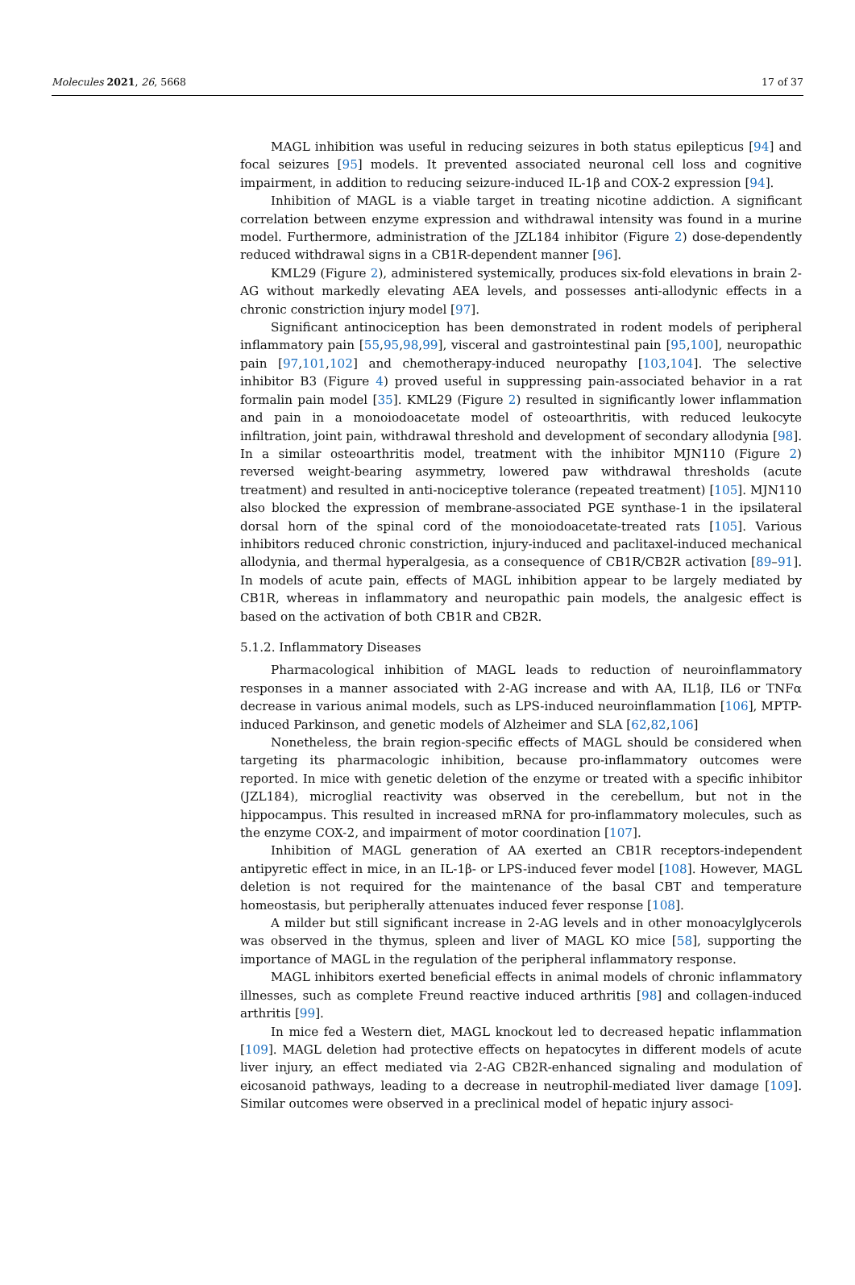Molecules 2021, 26, 5668 17 of 37
MAGL inhibition was useful in reducing seizures in both status epilepticus [94] and focal seizures [95] models. It prevented associated neuronal cell loss and cognitive impairment, in addition to reducing seizure-induced IL-1β and COX-2 expression [94].
Inhibition of MAGL is a viable target in treating nicotine addiction. A significant correlation between enzyme expression and withdrawal intensity was found in a murine model. Furthermore, administration of the JZL184 inhibitor (Figure 2) dose-dependently reduced withdrawal signs in a CB1R-dependent manner [96].
KML29 (Figure 2), administered systemically, produces six-fold elevations in brain 2-AG without markedly elevating AEA levels, and possesses anti-allodynic effects in a chronic constriction injury model [97].
Significant antinociception has been demonstrated in rodent models of peripheral inflammatory pain [55,95,98,99], visceral and gastrointestinal pain [95,100], neuropathic pain [97,101,102] and chemotherapy-induced neuropathy [103,104]. The selective inhibitor B3 (Figure 4) proved useful in suppressing pain-associated behavior in a rat formalin pain model [35]. KML29 (Figure 2) resulted in significantly lower inflammation and pain in a monoiodoacetate model of osteoarthritis, with reduced leukocyte infiltration, joint pain, withdrawal threshold and development of secondary allodynia [98]. In a similar osteoarthritis model, treatment with the inhibitor MJN110 (Figure 2) reversed weight-bearing asymmetry, lowered paw withdrawal thresholds (acute treatment) and resulted in anti-nociceptive tolerance (repeated treatment) [105]. MJN110 also blocked the expression of membrane-associated PGE synthase-1 in the ipsilateral dorsal horn of the spinal cord of the monoiodoacetate-treated rats [105]. Various inhibitors reduced chronic constriction, injury-induced and paclitaxel-induced mechanical allodynia, and thermal hyperalgesia, as a consequence of CB1R/CB2R activation [89–91]. In models of acute pain, effects of MAGL inhibition appear to be largely mediated by CB1R, whereas in inflammatory and neuropathic pain models, the analgesic effect is based on the activation of both CB1R and CB2R.
5.1.2. Inflammatory Diseases
Pharmacological inhibition of MAGL leads to reduction of neuroinflammatory responses in a manner associated with 2-AG increase and with AA, IL1β, IL6 or TNFα decrease in various animal models, such as LPS-induced neuroinflammation [106], MPTP-induced Parkinson, and genetic models of Alzheimer and SLA [62,82,106]
Nonetheless, the brain region-specific effects of MAGL should be considered when targeting its pharmacologic inhibition, because pro-inflammatory outcomes were reported. In mice with genetic deletion of the enzyme or treated with a specific inhibitor (JZL184), microglial reactivity was observed in the cerebellum, but not in the hippocampus. This resulted in increased mRNA for pro-inflammatory molecules, such as the enzyme COX-2, and impairment of motor coordination [107].
Inhibition of MAGL generation of AA exerted an CB1R receptors-independent antipyretic effect in mice, in an IL-1β- or LPS-induced fever model [108]. However, MAGL deletion is not required for the maintenance of the basal CBT and temperature homeostasis, but peripherally attenuates induced fever response [108].
A milder but still significant increase in 2-AG levels and in other monoacylglycerols was observed in the thymus, spleen and liver of MAGL KO mice [58], supporting the importance of MAGL in the regulation of the peripheral inflammatory response.
MAGL inhibitors exerted beneficial effects in animal models of chronic inflammatory illnesses, such as complete Freund reactive induced arthritis [98] and collagen-induced arthritis [99].
In mice fed a Western diet, MAGL knockout led to decreased hepatic inflammation [109]. MAGL deletion had protective effects on hepatocytes in different models of acute liver injury, an effect mediated via 2-AG CB2R-enhanced signaling and modulation of eicosanoid pathways, leading to a decrease in neutrophil-mediated liver damage [109]. Similar outcomes were observed in a preclinical model of hepatic injury associ-